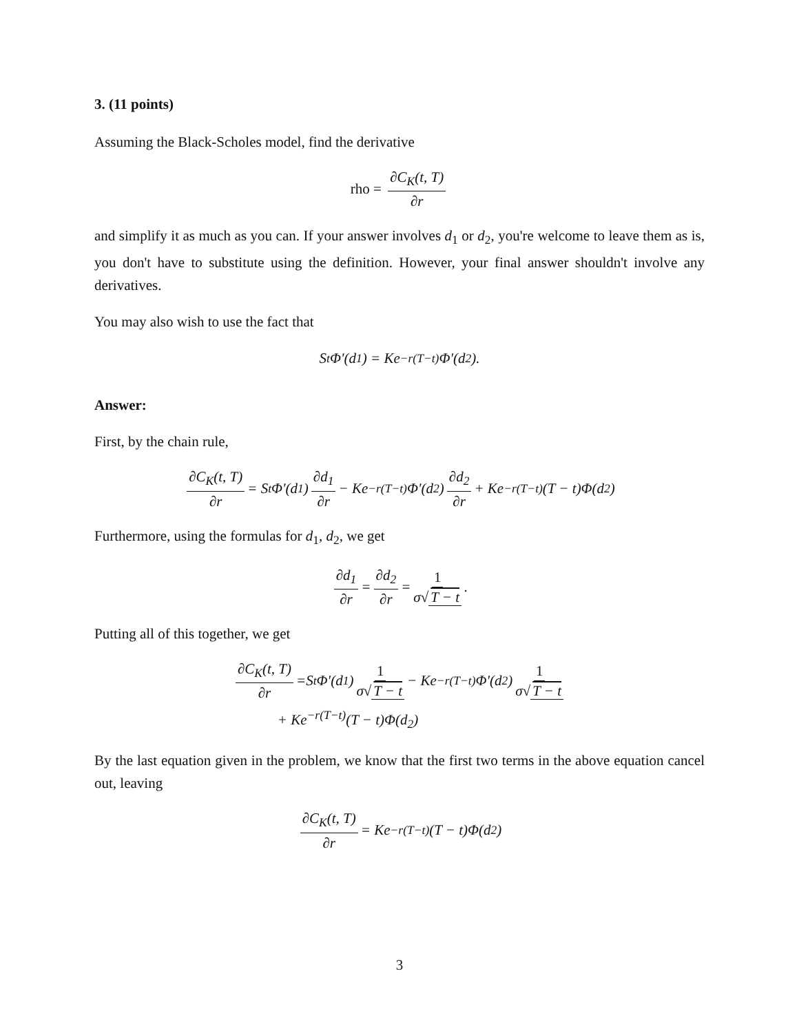3. (11 points)
Assuming the Black-Scholes model, find the derivative
rho = ∂C<sub>K</sub>(t, T) ∂r
and simplify it as much as you can. If your answer involves d<sub>1</sub> or d<sub>2</sub>, you're welcome to leave them as is, you don't have to substitute using the definition. However, your final answer shouldn't involve any derivatives.
You may also wish to use the fact that
S<sub>t</sub>Φ′(d<sub>1</sub>) = Ke<sup>−r(T−t)</sup>Φ′(d<sub>2</sub>).
Answer:
First, by the chain rule,
∂C<sub>K</sub>(t, T) ∂r = S<sub>t</sub>Φ′(d<sub>1</sub>) ∂d<sub>1</sub> ∂r − Ke<sup>−r(T−t)</sup>Φ′(d<sub>2</sub>) ∂d<sub>2</sub> ∂r + Ke<sup>−r(T−t)</sup>(T − t)Φ(d<sub>2</sub>)
Furthermore, using the formulas for d<sub>1</sub>, d<sub>2</sub>, we get
∂d<sub>1</sub> ∂r = ∂d<sub>2</sub> ∂r = 1 σ√ T − t.
Putting all of this together, we get
∂C<sub>K</sub>(t, T) ∂r =S<sub>t</sub>Φ′(d<sub>1</sub>) 1 σ√ T − t − Ke<sup>−r(T−t)</sup>Φ′(d<sub>2</sub>) 1 σ√ T − t
+ Ke<sup>−r(T−t)</sup>(T − t)Φ(d<sub>2</sub>)
By the last equation given in the problem, we know that the first two terms in the above equation cancel out, leaving
∂C<sub>K</sub>(t, T) ∂r = Ke<sup>−r(T−t)</sup>(T − t)Φ(d<sub>2</sub>)
3